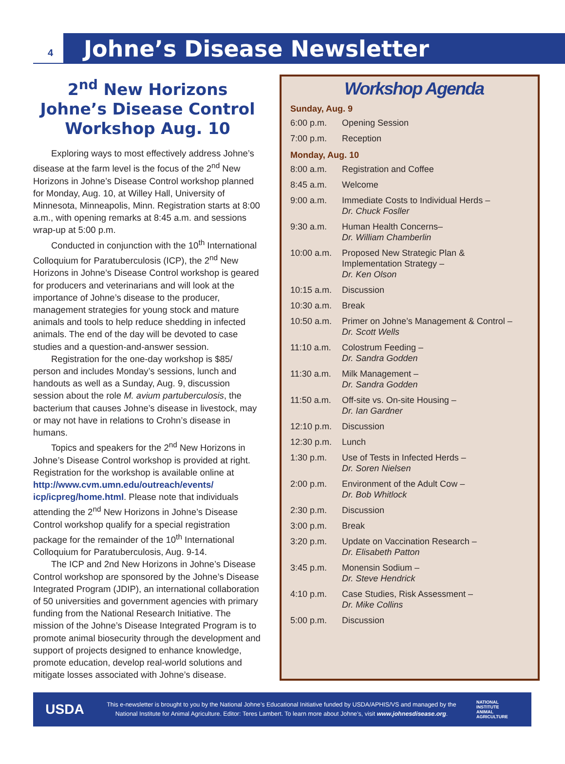4
Johne’s Disease Newsletter
2<sup>nd</sup> New Horizons Johne’s Disease Control Workshop Aug. 10
Exploring ways to most effectively address Johne’s disease at the farm level is the focus of the 2<sup>nd</sup> New Horizons in Johne’s Disease Control workshop planned for Monday, Aug. 10, at Willey Hall, University of Minnesota, Minneapolis, Minn. Registration starts at 8:00 a.m., with opening remarks at 8:45 a.m. and sessions wrap-up at 5:00 p.m.
Conducted in conjunction with the 10<sup>th</sup> International Colloquium for Paratuberculosis (ICP), the 2<sup>nd</sup> New Horizons in Johne’s Disease Control workshop is geared for producers and veterinarians and will look at the importance of Johne’s disease to the producer, management strategies for young stock and mature animals and tools to help reduce shedding in infected animals. The end of the day will be devoted to case studies and a question-and-answer session.
Registration for the one-day workshop is $85/ person and includes Monday’s sessions, lunch and handouts as well as a Sunday, Aug. 9, discussion session about the role M. avium partuberculosis, the bacterium that causes Johne’s disease in livestock, may or may not have in relations to Crohn’s disease in humans.
Topics and speakers for the 2<sup>nd</sup> New Horizons in Johne’s Disease Control workshop is provided at right. Registration for the workshop is available online at http://www.cvm.umn.edu/outreach/events/ icp/icpreg/home.html. Please note that individuals attending the 2<sup>nd</sup> New Horizons in Johne’s Disease Control workshop qualify for a special registration package for the remainder of the 10<sup>th</sup> International Colloquium for Paratuberculosis, Aug. 9-14.
The ICP and 2nd New Horizons in Johne’s Disease Control workshop are sponsored by the Johne’s Disease Integrated Program (JDIP), an international collaboration of 50 universities and government agencies with primary funding from the National Research Initiative. The mission of the Johne’s Disease Integrated Program is to promote animal biosecurity through the development and support of projects designed to enhance knowledge, promote education, develop real-world solutions and mitigate losses associated with Johne’s disease.
Workshop Agenda
Sunday, Aug. 9
| 6:00 p.m. | Opening Session |
| 7:00 p.m. | Reception |
Monday, Aug. 10
| 8:00 a.m. | Registration and Coffee |
| 8:45 a.m. | Welcome |
| 9:00 a.m. | Immediate Costs to Individual Herds – Dr. Chuck Fosller |
| 9:30 a.m. | Human Health Concerns– Dr. William Chamberlin |
| 10:00 a.m. | Proposed New Strategic Plan & Implementation Strategy – Dr. Ken Olson |
| 10:15 a.m. | Discussion |
| 10:30 a.m. | Break |
| 10:50 a.m. | Primer on Johne’s Management & Control – Dr. Scott Wells |
| 11:10 a.m. | Colostrum Feeding – Dr. Sandra Godden |
| 11:30 a.m. | Milk Management – Dr. Sandra Godden |
| 11:50 a.m. | Off-site vs. On-site Housing – Dr. Ian Gardner |
| 12:10 p.m. | Discussion |
| 12:30 p.m. | Lunch |
| 1:30 p.m. | Use of Tests in Infected Herds – Dr. Soren Nielsen |
| 2:00 p.m. | Environment of the Adult Cow – Dr. Bob Whitlock |
| 2:30 p.m. | Discussion |
| 3:00 p.m. | Break |
| 3:20 p.m. | Update on Vaccination Research – Dr. Elisabeth Patton |
| 3:45 p.m. | Monensin Sodium – Dr. Steve Hendrick |
| 4:10 p.m. | Case Studies, Risk Assessment – Dr. Mike Collins |
| 5:00 p.m. | Discussion |
USDA
This e-newsletter is brought to you by the National Johne’s Educational Initiative funded by USDA/APHIS/VS and managed by the National Institute for Animal Agriculture. Editor: Teres Lambert. To learn more about Johne’s, visit www.johnesdisease.org.
NATIONAL
INSTITUTE
ANIMAL
AGRICULTURE